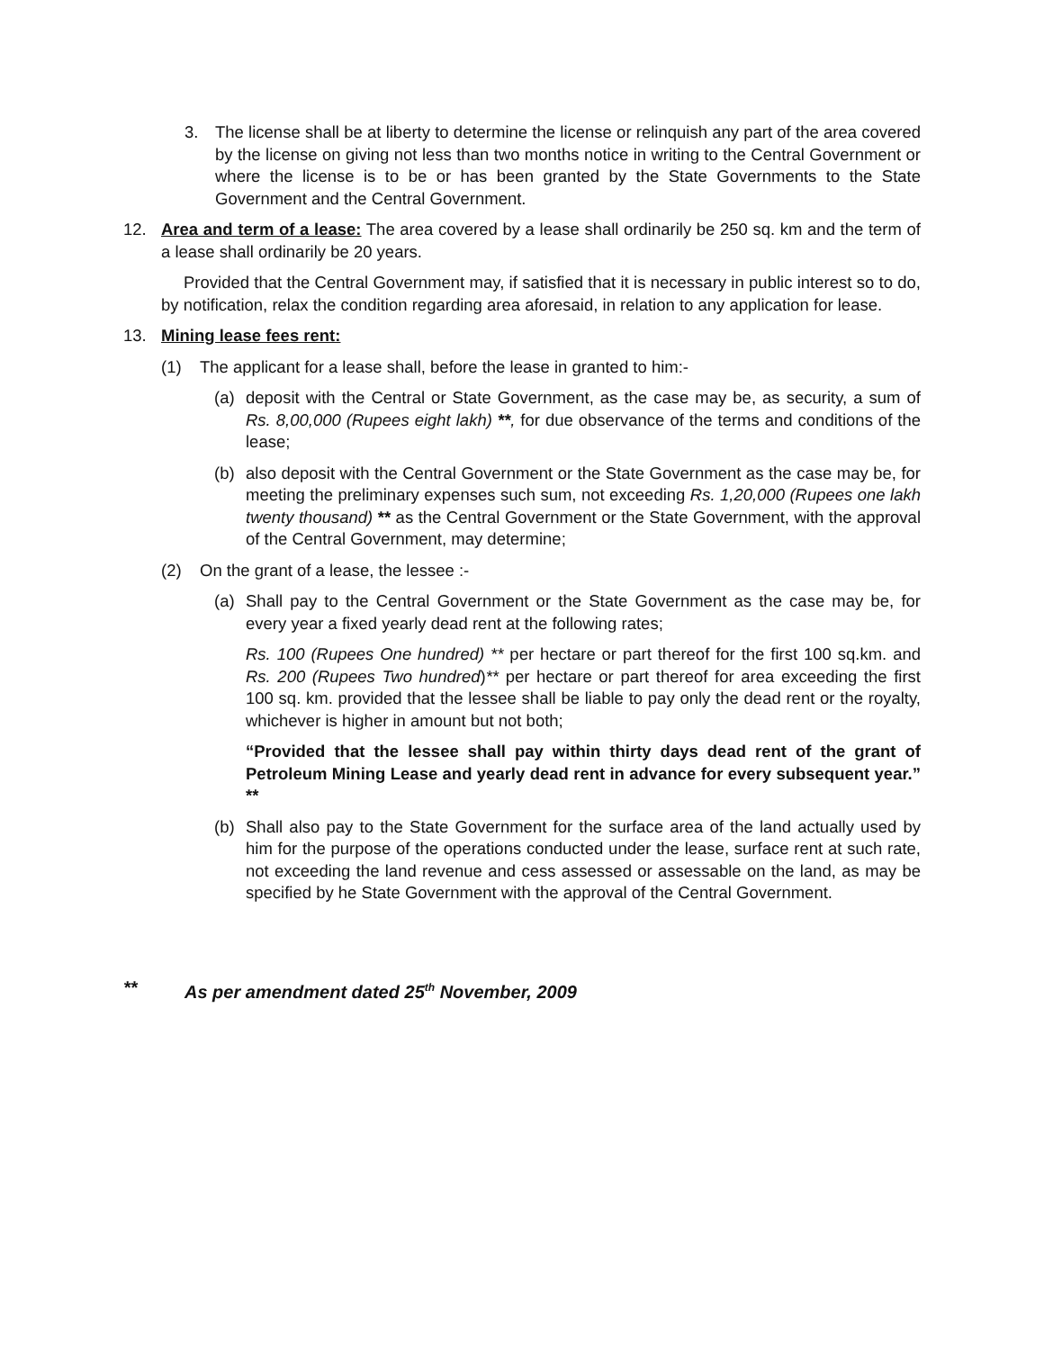3. The license shall be at liberty to determine the license or relinquish any part of the area covered by the license on giving not less than two months notice in writing to the Central Government or where the license is to be or has been granted by the State Governments to the State Government and the Central Government.
12. Area and term of a lease: The area covered by a lease shall ordinarily be 250 sq. km and the term of a lease shall ordinarily be 20 years.
Provided that the Central Government may, if satisfied that it is necessary in public interest so to do, by notification, relax the condition regarding area aforesaid, in relation to any application for lease.
13. Mining lease fees rent:
(1) The applicant for a lease shall, before the lease in granted to him:-
(a) deposit with the Central or State Government, as the case may be, as security, a sum of Rs. 8,00,000 (Rupees eight lakh) **, for due observance of the terms and conditions of the lease;
(b) also deposit with the Central Government or the State Government as the case may be, for meeting the preliminary expenses such sum, not exceeding Rs. 1,20,000 (Rupees one lakh twenty thousand) ** as the Central Government or the State Government, with the approval of the Central Government, may determine;
(2) On the grant of a lease, the lessee :-
(a) Shall pay to the Central Government or the State Government as the case may be, for every year a fixed yearly dead rent at the following rates;
Rs. 100 (Rupees One hundred) ** per hectare or part thereof for the first 100 sq.km. and Rs. 200 (Rupees Two hundred)** per hectare or part thereof for area exceeding the first 100 sq. km. provided that the lessee shall be liable to pay only the dead rent or the royalty, whichever is higher in amount but not both;
“Provided that the lessee shall pay within thirty days dead rent of the grant of Petroleum Mining Lease and yearly dead rent in advance for every subsequent year.” **
(b) Shall also pay to the State Government for the surface area of the land actually used by him for the purpose of the operations conducted under the lease, surface rent at such rate, not exceeding the land revenue and cess assessed or assessable on the land, as may be specified by he State Government with the approval of the Central Government.
** As per amendment dated 25<sup>th</sup> November, 2009